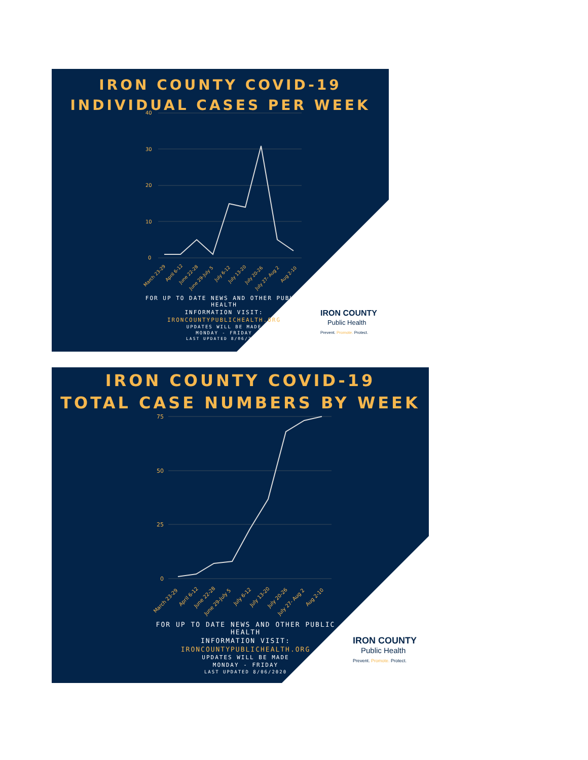IRON COUNTY COVID-19
INDIVIDUAL CASES PER WEEK
40
30
20
10
0
March 23-29
April 6-12
June 22-28
June 29-July 5
July 6-12
July 13-20
July 20-26
July 27- Aug 2
Aug 2-10
FOR UP TO DATE NEWS AND OTHER PUBLIC HEALTH
INFORMATION VISIT:
IRONCOUNTYPUBLICHEALTH.ORG
UPDATES WILL BE MADE
MONDAY - FRIDAY
LAST UPDATED 8/06/2020
IRON COUNTY
Public Health
Prevent. Promote. Protect.
IRON COUNTY COVID-19
TOTAL CASE NUMBERS BY WEEK
75
50
25
0
March 23-29
April 6-12
June 22-28
June 29-July 5
July 6-12
July 13-20
July 20-26
July 27- Aug 2
Aug 2-10
FOR UP TO DATE NEWS AND OTHER PUBLIC HEALTH
INFORMATION VISIT:
IRONCOUNTYPUBLICHEALTH.ORG
UPDATES WILL BE MADE
MONDAY - FRIDAY
LAST UPDATED 8/06/2020
IRON COUNTY
Public Health
Prevent. Promote. Protect.